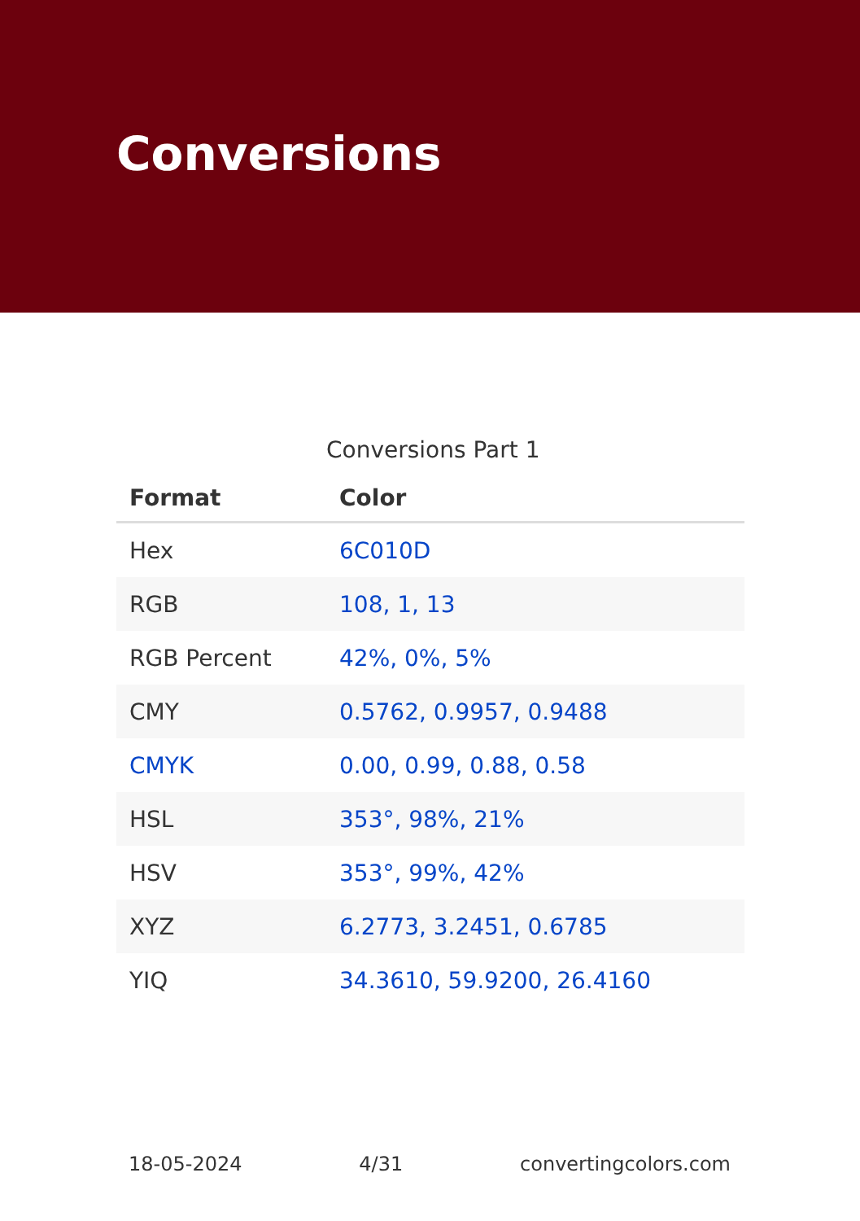Conversions
Conversions Part 1
| Format | Color |
| --- | --- |
| Hex | 6C010D |
| RGB | 108, 1, 13 |
| RGB Percent | 42%, 0%, 5% |
| CMY | 0.5762, 0.9957, 0.9488 |
| CMYK | 0.00, 0.99, 0.88, 0.58 |
| HSL | 353°, 98%, 21% |
| HSV | 353°, 99%, 42% |
| XYZ | 6.2773, 3.2451, 0.6785 |
| YIQ | 34.3610, 59.9200, 26.4160 |
18-05-2024 4/31 convertingcolors.com